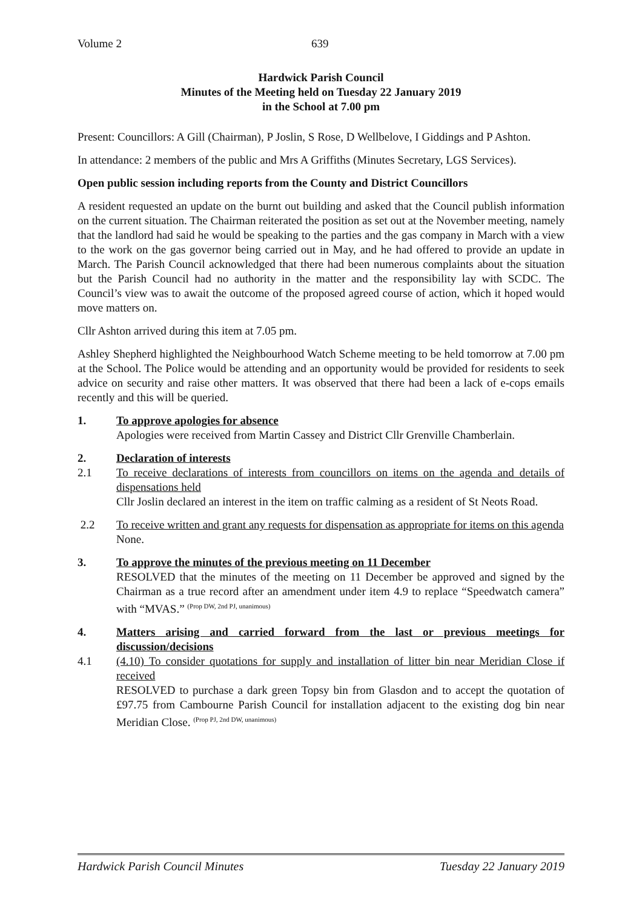Volume 2 639
Hardwick Parish Council
Minutes of the Meeting held on Tuesday 22 January 2019
in the School at 7.00 pm
Present: Councillors: A Gill (Chairman), P Joslin, S Rose, D Wellbelove, I Giddings and P Ashton.
In attendance: 2 members of the public and Mrs A Griffiths (Minutes Secretary, LGS Services).
Open public session including reports from the County and District Councillors
A resident requested an update on the burnt out building and asked that the Council publish information on the current situation. The Chairman reiterated the position as set out at the November meeting, namely that the landlord had said he would be speaking to the parties and the gas company in March with a view to the work on the gas governor being carried out in May, and he had offered to provide an update in March. The Parish Council acknowledged that there had been numerous complaints about the situation but the Parish Council had no authority in the matter and the responsibility lay with SCDC. The Council’s view was to await the outcome of the proposed agreed course of action, which it hoped would move matters on.
Cllr Ashton arrived during this item at 7.05 pm.
Ashley Shepherd highlighted the Neighbourhood Watch Scheme meeting to be held tomorrow at 7.00 pm at the School. The Police would be attending and an opportunity would be provided for residents to seek advice on security and raise other matters. It was observed that there had been a lack of e-cops emails recently and this will be queried.
1. To approve apologies for absence
Apologies were received from Martin Cassey and District Cllr Grenville Chamberlain.
2. Declaration of interests
2.1 To receive declarations of interests from councillors on items on the agenda and details of dispensations held
Cllr Joslin declared an interest in the item on traffic calming as a resident of St Neots Road.
2.2 To receive written and grant any requests for dispensation as appropriate for items on this agenda
None.
3. To approve the minutes of the previous meeting on 11 December
RESOLVED that the minutes of the meeting on 11 December be approved and signed by the Chairman as a true record after an amendment under item 4.9 to replace “Speedwatch camera” with “MVAS.” <sup>(Prop DW, 2nd PJ, unanimous)</sup>
4. Matters arising and carried forward from the last or previous meetings for discussion/decisions
4.1 (4.10) To consider quotations for supply and installation of litter bin near Meridian Close if received
RESOLVED to purchase a dark green Topsy bin from Glasdon and to accept the quotation of £97.75 from Cambourne Parish Council for installation adjacent to the existing dog bin near Meridian Close. <sup>(Prop PJ, 2nd DW, unanimous)</sup>
Hardwick Parish Council Minutes Tuesday 22 January 2019